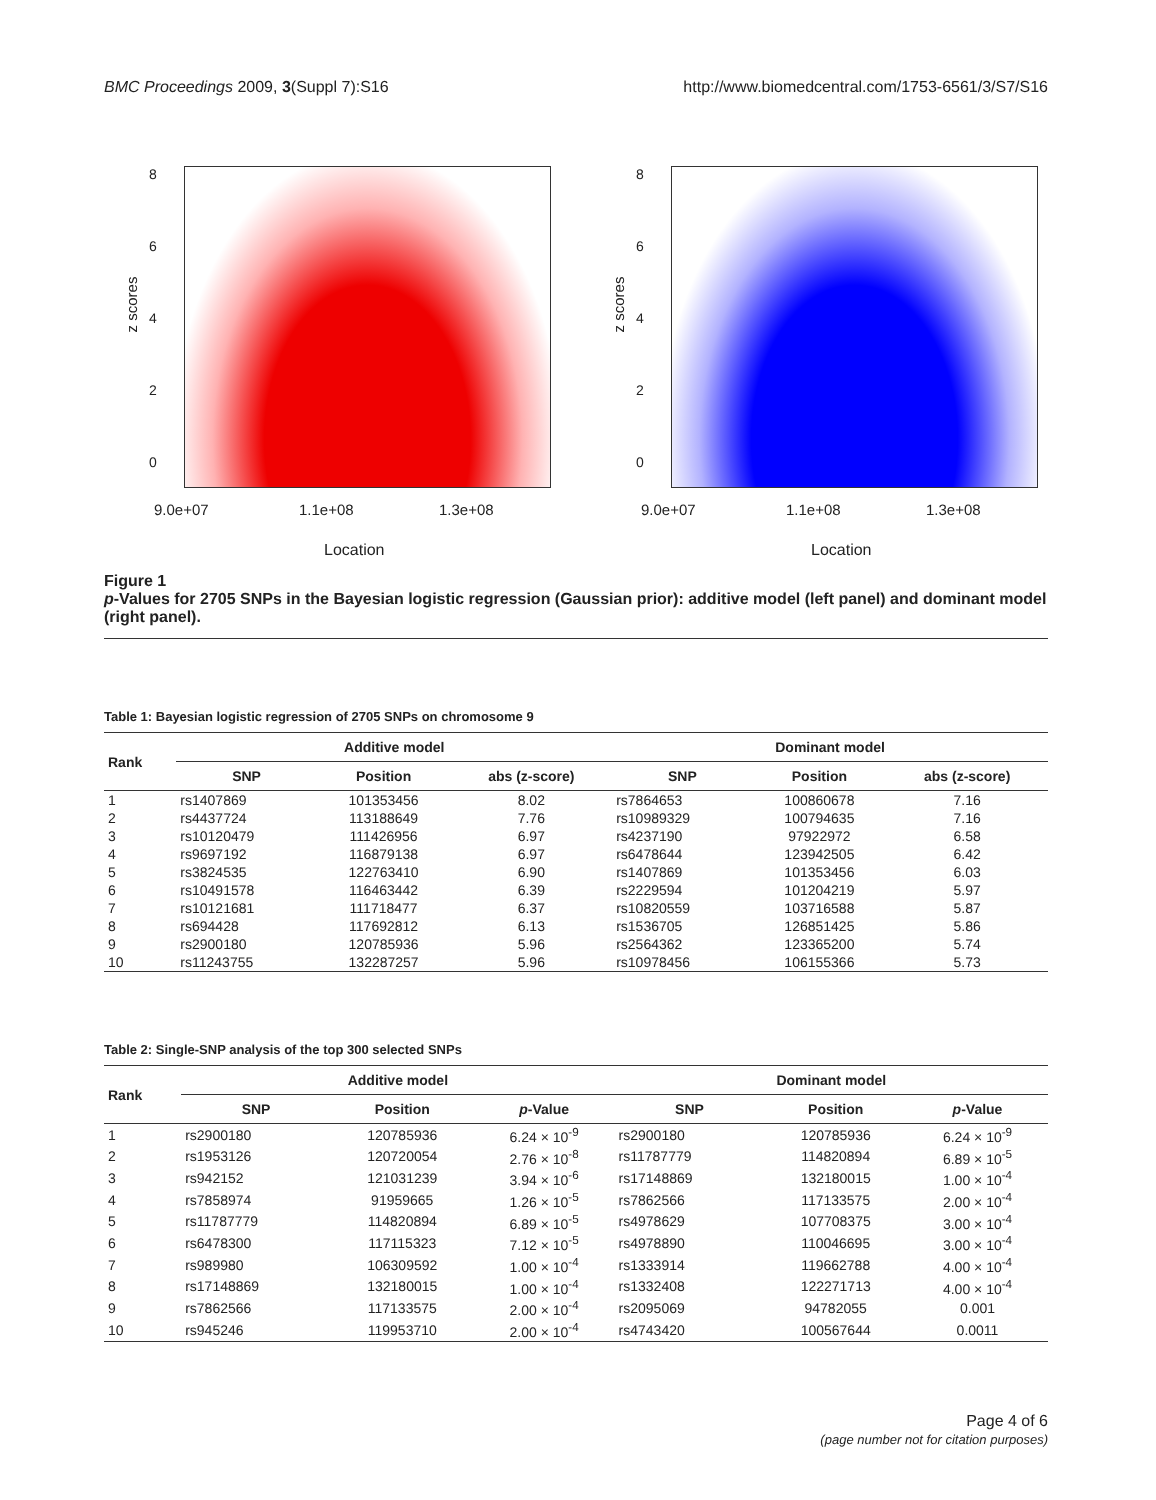BMC Proceedings 2009, 3(Suppl 7):S16 http://www.biomedcentral.com/1753-6561/3/S7/S16
z scores
8
6
4
2
0
9.0e+07 1.1e+08 1.3e+08
Location
z scores
8
6
4
2
0
9.0e+07 1.1e+08 1.3e+08
Location
Figure 1
p-Values for 2705 SNPs in the Bayesian logistic regression (Gaussian prior): additive model (left panel) and dominant model (right panel).
Table 1: Bayesian logistic regression of 2705 SNPs on chromosome 9
| Rank | Additive model | | | Dominant model | | |
| --- | --- | --- | --- | --- | --- | --- |
| | SNP | Position | abs (z-score) | SNP | Position | abs (z-score) |
| 1 | rs1407869 | 101353456 | 8.02 | rs7864653 | 100860678 | 7.16 |
| 2 | rs4437724 | 113188649 | 7.76 | rs10989329 | 100794635 | 7.16 |
| 3 | rs10120479 | 111426956 | 6.97 | rs4237190 | 97922972 | 6.58 |
| 4 | rs9697192 | 116879138 | 6.97 | rs6478644 | 123942505 | 6.42 |
| 5 | rs3824535 | 122763410 | 6.90 | rs1407869 | 101353456 | 6.03 |
| 6 | rs10491578 | 116463442 | 6.39 | rs2229594 | 101204219 | 5.97 |
| 7 | rs10121681 | 111718477 | 6.37 | rs10820559 | 103716588 | 5.87 |
| 8 | rs694428 | 117692812 | 6.13 | rs1536705 | 126851425 | 5.86 |
| 9 | rs2900180 | 120785936 | 5.96 | rs2564362 | 123365200 | 5.74 |
| 10 | rs11243755 | 132287257 | 5.96 | rs10978456 | 106155366 | 5.73 |
Table 2: Single-SNP analysis of the top 300 selected SNPs
| Rank | Additive model | | | Dominant model | | |
| --- | --- | --- | --- | --- | --- | --- |
| | SNP | Position | p -Value | SNP | Position | p -Value |
| 1 | rs2900180 | 120785936 | 6.24 × 10<sup>-9</sup> | rs2900180 | 120785936 | 6.24 × 10<sup>-9</sup> |
| 2 | rs1953126 | 120720054 | 2.76 × 10<sup>-8</sup> | rs11787779 | 114820894 | 6.89 × 10<sup>-5</sup> |
| 3 | rs942152 | 121031239 | 3.94 × 10<sup>-6</sup> | rs17148869 | 132180015 | 1.00 × 10<sup>-4</sup> |
| 4 | rs7858974 | 91959665 | 1.26 × 10<sup>-5</sup> | rs7862566 | 117133575 | 2.00 × 10<sup>-4</sup> |
| 5 | rs11787779 | 114820894 | 6.89 × 10<sup>-5</sup> | rs4978629 | 107708375 | 3.00 × 10<sup>-4</sup> |
| 6 | rs6478300 | 117115323 | 7.12 × 10<sup>-5</sup> | rs4978890 | 110046695 | 3.00 × 10<sup>-4</sup> |
| 7 | rs989980 | 106309592 | 1.00 × 10<sup>-4</sup> | rs1333914 | 119662788 | 4.00 × 10<sup>-4</sup> |
| 8 | rs17148869 | 132180015 | 1.00 × 10<sup>-4</sup> | rs1332408 | 122271713 | 4.00 × 10<sup>-4</sup> |
| 9 | rs7862566 | 117133575 | 2.00 × 10<sup>-4</sup> | rs2095069 | 94782055 | 0.001 |
| 10 | rs945246 | 119953710 | 2.00 × 10<sup>-4</sup> | rs4743420 | 100567644 | 0.0011 |
Page 4 of 6
(page number not for citation purposes)